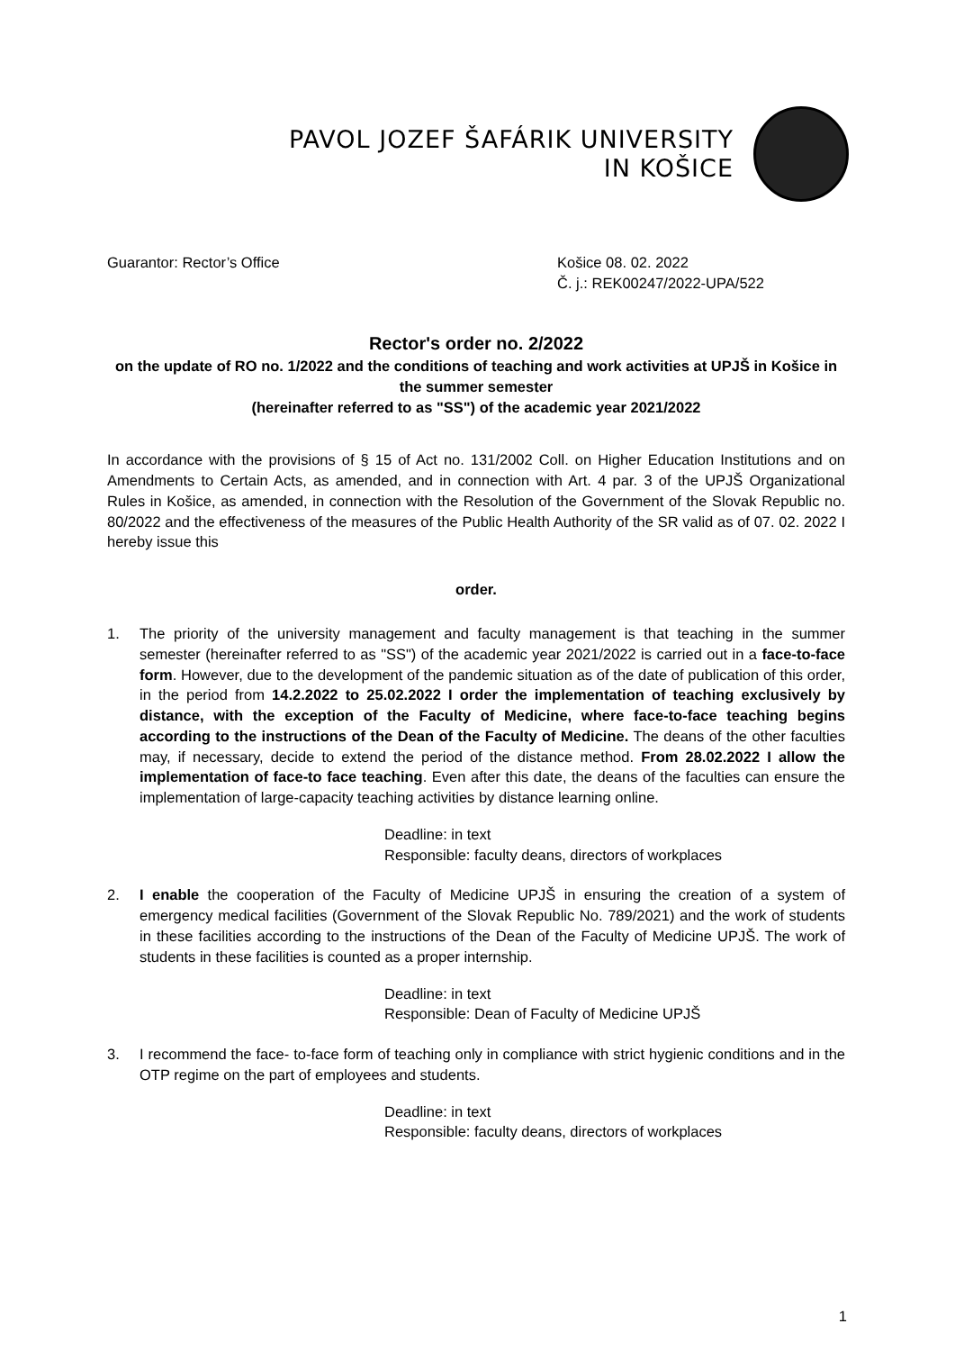PAVOL JOZEF ŠAFÁRIK UNIVERSITY
IN KOŠICE
Guarantor: Rector’s Office Košice 08. 02. 2022
Č. j.: REK00247/2022-UPA/522
Rector's order no. 2/2022
on the update of RO no. 1/2022 and the conditions of teaching and work activities at UPJŠ in Košice in the summer semester
(hereinafter referred to as "SS") of the academic year 2021/2022
In accordance with the provisions of § 15 of Act no. 131/2002 Coll. on Higher Education Institutions and on Amendments to Certain Acts, as amended, and in connection with Art. 4 par. 3 of the UPJŠ Organizational Rules in Košice, as amended, in connection with the Resolution of the Government of the Slovak Republic no. 80/2022 and the effectiveness of the measures of the Public Health Authority of the SR valid as of 07. 02. 2022 I hereby issue this
order.
1. The priority of the university management and faculty management is that teaching in the summer semester (hereinafter referred to as "SS") of the academic year 2021/2022 is carried out in a face-to-face form. However, due to the development of the pandemic situation as of the date of publication of this order, in the period from 14.2.2022 to 25.02.2022 I order the implementation of teaching exclusively by distance, with the exception of the Faculty of Medicine, where face-to-face teaching begins according to the instructions of the Dean of the Faculty of Medicine. The deans of the other faculties may, if necessary, decide to extend the period of the distance method. From 28.02.2022 I allow the implementation of face-to face teaching. Even after this date, the deans of the faculties can ensure the implementation of large-capacity teaching activities by distance learning online.
Deadline: in text
Responsible: faculty deans, directors of workplaces
2. I enable the cooperation of the Faculty of Medicine UPJŠ in ensuring the creation of a system of emergency medical facilities (Government of the Slovak Republic No. 789/2021) and the work of students in these facilities according to the instructions of the Dean of the Faculty of Medicine UPJŠ. The work of students in these facilities is counted as a proper internship.
Deadline: in text
Responsible: Dean of Faculty of Medicine UPJŠ
3. I recommend the face- to-face form of teaching only in compliance with strict hygienic conditions and in the OTP regime on the part of employees and students.
Deadline: in text
Responsible: faculty deans, directors of workplaces
1